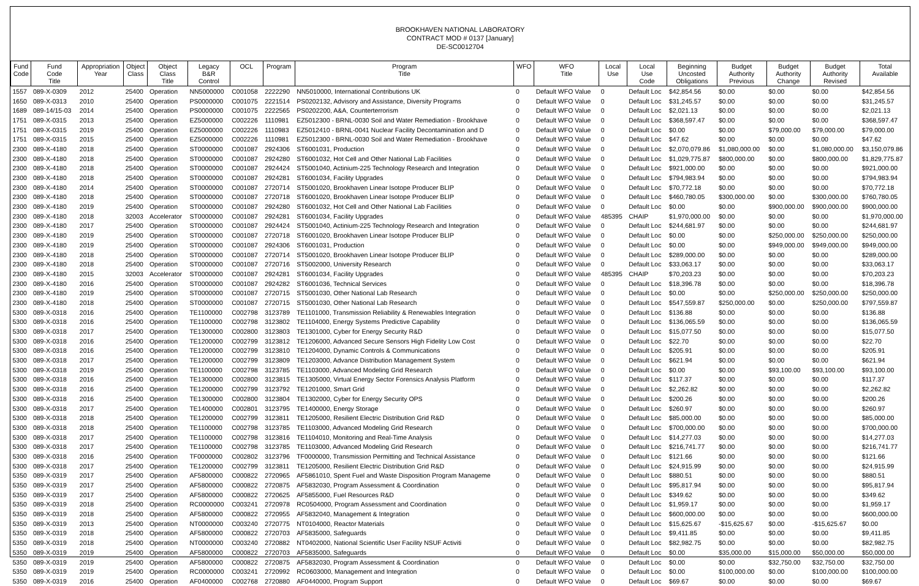BROOKHAVEN NATIONAL LABORATORY
CONTRACT MOD # 0137 [January]
DE-SC0012704
| Fund Code | Fund Code Title | Appropriation Year | Object Class | Object Class Title | Legacy B&R Control | OCL | Program | Program Title | WFO | WFO Title | Local Use | Local Use Code | Beginning Uncosted Obligations | Budget Authority Previous | Budget Authority Change | Budget Authority Revised | Total Available |
| --- | --- | --- | --- | --- | --- | --- | --- | --- | --- | --- | --- | --- | --- | --- | --- | --- | --- |
| 1557 | 089-X-0309 | 2012 | 25400 | Operation | NN5000000 | C001058 | 2222290 | NN5010000, International Contributions UK | 0 | Default WFO Value | 0 | Default Loc | $42,854.56 | $0.00 | $0.00 | $0.00 | $42,854.56 |
| 1650 | 089-X-0313 | 2010 | 25400 | Operation | PS0000000 | C001075 | 2221514 | PS0202132, Advisory and Assistance, Diversity Programs | 0 | Default WFO Value | 0 | Default Loc | $31,245.57 | $0.00 | $0.00 | $0.00 | $31,245.57 |
| 1689 | 089-14/15-03 | 2014 | 25400 | Operation | PS0000000 | C001075 | 2222565 | PS0202200, A&A, Counterterrorism | 0 | Default WFO Value | 0 | Default Loc | $2,021.13 | $0.00 | $0.00 | $0.00 | $2,021.13 |
| 1751 | 089-X-0315 | 2013 | 25400 | Operation | EZ5000000 | C002226 | 1110981 | EZ5012300 - BRNL-0030 Soil and Water Remediation - Brookhave | 0 | Default WFO Value | 0 | Default Loc | $368,597.47 | $0.00 | $0.00 | $0.00 | $368,597.47 |
| 1751 | 089-X-0315 | 2019 | 25400 | Operation | EZ5000000 | C002226 | 1110983 | EZ5012410 - BRNL-0041 Nuclear Facility Decontamination and D | 0 | Default WFO Value | 0 | Default Loc | $0.00 | $0.00 | $79,000.00 | $79,000.00 | $79,000.00 |
| 1751 | 089-X-0315 | 2015 | 25400 | Operation | EZ5000000 | C002226 | 1110981 | EZ5012300 - BRNL-0030 Soil and Water Remediation - Brookhave | 0 | Default WFO Value | 0 | Default Loc | $47.62 | $0.00 | $0.00 | $0.00 | $47.62 |
| 2300 | 089-X-4180 | 2018 | 25400 | Operation | ST0000000 | C001087 | 2924306 | ST6001031, Production | 0 | Default WFO Value | 0 | Default Loc | $2,070,079.86 | $1,080,000.00 | $0.00 | $1,080,000.00 | $3,150,079.86 |
| 2300 | 089-X-4180 | 2018 | 25400 | Operation | ST0000000 | C001087 | 2924280 | ST6001032, Hot Cell and Other National Lab Facilities | 0 | Default WFO Value | 0 | Default Loc | $1,029,775.87 | $800,000.00 | $0.00 | $800,000.00 | $1,829,775.87 |
| 2300 | 089-X-4180 | 2018 | 25400 | Operation | ST0000000 | C001087 | 2924424 | ST5001040, Actinium-225 Technology Research and Integration | 0 | Default WFO Value | 0 | Default Loc | $921,000.00 | $0.00 | $0.00 | $0.00 | $921,000.00 |
| 2300 | 089-X-4180 | 2018 | 25400 | Operation | ST0000000 | C001087 | 2924281 | ST6001034, Facility Upgrades | 0 | Default WFO Value | 0 | Default Loc | $794,983.94 | $0.00 | $0.00 | $0.00 | $794,983.94 |
| 2300 | 089-X-4180 | 2014 | 25400 | Operation | ST0000000 | C001087 | 2720714 | ST5001020, Brookhaven Linear Isotope Producer BLIP | 0 | Default WFO Value | 0 | Default Loc | $70,772.18 | $0.00 | $0.00 | $0.00 | $70,772.18 |
| 2300 | 089-X-4180 | 2018 | 25400 | Operation | ST0000000 | C001087 | 2720718 | ST6001020, Brookhaven Linear Isotope Producer BLIP | 0 | Default WFO Value | 0 | Default Loc | $460,780.05 | $300,000.00 | $0.00 | $300,000.00 | $760,780.05 |
| 2300 | 089-X-4180 | 2019 | 25400 | Operation | ST0000000 | C001087 | 2924280 | ST6001032, Hot Cell and Other National Lab Facilities | 0 | Default WFO Value | 0 | Default Loc | $0.00 | $0.00 | $900,000.00 | $900,000.00 | $900,000.00 |
| 2300 | 089-X-4180 | 2018 | 32003 | Accelerator | ST0000000 | C001087 | 2924281 | ST6001034, Facility Upgrades | 0 | Default WFO Value | 485395 | CHAIP | $1,970,000.00 | $0.00 | $0.00 | $0.00 | $1,970,000.00 |
| 2300 | 089-X-4180 | 2017 | 25400 | Operation | ST0000000 | C001087 | 2924424 | ST5001040, Actinium-225 Technology Research and Integration | 0 | Default WFO Value | 0 | Default Loc | $244,681.97 | $0.00 | $0.00 | $0.00 | $244,681.97 |
| 2300 | 089-X-4180 | 2019 | 25400 | Operation | ST0000000 | C001087 | 2720718 | ST6001020, Brookhaven Linear Isotope Producer BLIP | 0 | Default WFO Value | 0 | Default Loc | $0.00 | $0.00 | $250,000.00 | $250,000.00 | $250,000.00 |
| 2300 | 089-X-4180 | 2019 | 25400 | Operation | ST0000000 | C001087 | 2924306 | ST6001031, Production | 0 | Default WFO Value | 0 | Default Loc | $0.00 | $0.00 | $949,000.00 | $949,000.00 | $949,000.00 |
| 2300 | 089-X-4180 | 2018 | 25400 | Operation | ST0000000 | C001087 | 2720714 | ST5001020, Brookhaven Linear Isotope Producer BLIP | 0 | Default WFO Value | 0 | Default Loc | $289,000.00 | $0.00 | $0.00 | $0.00 | $289,000.00 |
| 2300 | 089-X-4180 | 2018 | 25400 | Operation | ST0000000 | C001087 | 2720716 | ST5002000, University Research | 0 | Default WFO Value | 0 | Default Loc | $33,063.17 | $0.00 | $0.00 | $0.00 | $33,063.17 |
| 2300 | 089-X-4180 | 2015 | 32003 | Accelerator | ST0000000 | C001087 | 2924281 | ST6001034, Facility Upgrades | 0 | Default WFO Value | 485395 | CHAIP | $70,203.23 | $0.00 | $0.00 | $0.00 | $70,203.23 |
| 2300 | 089-X-4180 | 2016 | 25400 | Operation | ST0000000 | C001087 | 2924282 | ST6001036, Technical Services | 0 | Default WFO Value | 0 | Default Loc | $18,396.78 | $0.00 | $0.00 | $0.00 | $18,396.78 |
| 2300 | 089-X-4180 | 2019 | 25400 | Operation | ST0000000 | C001087 | 2720715 | ST5001030, Other National Lab Research | 0 | Default WFO Value | 0 | Default Loc | $0.00 | $0.00 | $250,000.00 | $250,000.00 | $250,000.00 |
| 2300 | 089-X-4180 | 2018 | 25400 | Operation | ST0000000 | C001087 | 2720715 | ST5001030, Other National Lab Research | 0 | Default WFO Value | 0 | Default Loc | $547,559.87 | $250,000.00 | $0.00 | $250,000.00 | $797,559.87 |
| 5300 | 089-X-0318 | 2016 | 25400 | Operation | TE1100000 | C002798 | 3123789 | TE1101000, Transmission Reliability & Renewables Integration | 0 | Default WFO Value | 0 | Default Loc | $136.88 | $0.00 | $0.00 | $0.00 | $136.88 |
| 5300 | 089-X-0318 | 2016 | 25400 | Operation | TE1100000 | C002798 | 3123802 | TE1104000, Energy Systems Predictive Capability | 0 | Default WFO Value | 0 | Default Loc | $136,065.59 | $0.00 | $0.00 | $0.00 | $136,065.59 |
| 5300 | 089-X-0318 | 2017 | 25400 | Operation | TE1300000 | C002800 | 3123803 | TE1301000, Cyber for Energy Security R&D | 0 | Default WFO Value | 0 | Default Loc | $15,077.50 | $0.00 | $0.00 | $0.00 | $15,077.50 |
| 5300 | 089-X-0318 | 2016 | 25400 | Operation | TE1200000 | C002799 | 3123812 | TE1206000, Advanced Secure Sensors High Fidelity Low Cost | 0 | Default WFO Value | 0 | Default Loc | $22.70 | $0.00 | $0.00 | $0.00 | $22.70 |
| 5300 | 089-X-0318 | 2016 | 25400 | Operation | TE1200000 | C002799 | 3123810 | TE1204000, Dynamic Controls & Communications | 0 | Default WFO Value | 0 | Default Loc | $205.91 | $0.00 | $0.00 | $0.00 | $205.91 |
| 5300 | 089-X-0318 | 2017 | 25400 | Operation | TE1200000 | C002799 | 3123809 | TE1203000, Advance Distribution Management System | 0 | Default WFO Value | 0 | Default Loc | $621.94 | $0.00 | $0.00 | $0.00 | $621.94 |
| 5300 | 089-X-0318 | 2019 | 25400 | Operation | TE1100000 | C002798 | 3123785 | TE1103000, Advanced Modeling Grid Research | 0 | Default WFO Value | 0 | Default Loc | $0.00 | $0.00 | $93,100.00 | $93,100.00 | $93,100.00 |
| 5300 | 089-X-0318 | 2016 | 25400 | Operation | TE1300000 | C002800 | 3123815 | TE1305000, Virtual Energy Sector Forensics Analysis Platform | 0 | Default WFO Value | 0 | Default Loc | $117.37 | $0.00 | $0.00 | $0.00 | $117.37 |
| 5300 | 089-X-0318 | 2016 | 25400 | Operation | TE1200000 | C002799 | 3123792 | TE1201000, Smart Grid | 0 | Default WFO Value | 0 | Default Loc | $2,262.82 | $0.00 | $0.00 | $0.00 | $2,262.82 |
| 5300 | 089-X-0318 | 2016 | 25400 | Operation | TE1300000 | C002800 | 3123804 | TE1302000, Cyber for Energy Security OPS | 0 | Default WFO Value | 0 | Default Loc | $200.26 | $0.00 | $0.00 | $0.00 | $200.26 |
| 5300 | 089-X-0318 | 2017 | 25400 | Operation | TE1400000 | C002801 | 3123795 | TE1400000, Energy Storage | 0 | Default WFO Value | 0 | Default Loc | $260.97 | $0.00 | $0.00 | $0.00 | $260.97 |
| 5300 | 089-X-0318 | 2018 | 25400 | Operation | TE1200000 | C002799 | 3123811 | TE1205000, Resilient Electric Distribution Grid R&D | 0 | Default WFO Value | 0 | Default Loc | $85,000.00 | $0.00 | $0.00 | $0.00 | $85,000.00 |
| 5300 | 089-X-0318 | 2018 | 25400 | Operation | TE1100000 | C002798 | 3123785 | TE1103000, Advanced Modeling Grid Research | 0 | Default WFO Value | 0 | Default Loc | $700,000.00 | $0.00 | $0.00 | $0.00 | $700,000.00 |
| 5300 | 089-X-0318 | 2017 | 25400 | Operation | TE1100000 | C002798 | 3123816 | TE1104010, Monitoring and Real-Time Analysis | 0 | Default WFO Value | 0 | Default Loc | $14,277.03 | $0.00 | $0.00 | $0.00 | $14,277.03 |
| 5300 | 089-X-0318 | 2017 | 25400 | Operation | TE1100000 | C002798 | 3123785 | TE1103000, Advanced Modeling Grid Research | 0 | Default WFO Value | 0 | Default Loc | $216,741.77 | $0.00 | $0.00 | $0.00 | $216,741.77 |
| 5300 | 089-X-0318 | 2016 | 25400 | Operation | TF0000000 | C002802 | 3123796 | TF0000000, Transmission Permitting and Technical Assistance | 0 | Default WFO Value | 0 | Default Loc | $121.66 | $0.00 | $0.00 | $0.00 | $121.66 |
| 5300 | 089-X-0318 | 2017 | 25400 | Operation | TE1200000 | C002799 | 3123811 | TE1205000, Resilient Electric Distribution Grid R&D | 0 | Default WFO Value | 0 | Default Loc | $24,915.99 | $0.00 | $0.00 | $0.00 | $24,915.99 |
| 5350 | 089-X-0319 | 2017 | 25400 | Operation | AF5800000 | C000822 | 2720965 | AF5861010, Spent Fuel and Waste Disposition Program Manageme | 0 | Default WFO Value | 0 | Default Loc | $880.51 | $0.00 | $0.00 | $0.00 | $880.51 |
| 5350 | 089-X-0319 | 2017 | 25400 | Operation | AF5800000 | C000822 | 2720875 | AF5832030, Program Assessment & Coordination | 0 | Default WFO Value | 0 | Default Loc | $95,817.94 | $0.00 | $0.00 | $0.00 | $95,817.94 |
| 5350 | 089-X-0319 | 2017 | 25400 | Operation | AF5800000 | C000822 | 2720625 | AF5855000, Fuel Resources R&D | 0 | Default WFO Value | 0 | Default Loc | $349.62 | $0.00 | $0.00 | $0.00 | $349.62 |
| 5350 | 089-X-0319 | 2018 | 25400 | Operation | RC0000000 | C003241 | 2720978 | RC0504000, Program Assessment and Coordination | 0 | Default WFO Value | 0 | Default Loc | $1,959.17 | $0.00 | $0.00 | $0.00 | $1,959.17 |
| 5350 | 089-X-0319 | 2018 | 25400 | Operation | AF5800000 | C000822 | 2720955 | AF5832040, Management & Integration | 0 | Default WFO Value | 0 | Default Loc | $600,000.00 | $0.00 | $0.00 | $0.00 | $600,000.00 |
| 5350 | 089-X-0319 | 2013 | 25400 | Operation | NT0000000 | C003240 | 2720775 | NT0104000, Reactor Materials | 0 | Default WFO Value | 0 | Default Loc | $15,625.67 | -$15,625.67 | $0.00 | -$15,625.67 | $0.00 |
| 5350 | 089-X-0319 | 2018 | 25400 | Operation | AF5800000 | C000822 | 2720703 | AF5835000, Safeguards | 0 | Default WFO Value | 0 | Default Loc | $9,411.85 | $0.00 | $0.00 | $0.00 | $9,411.85 |
| 5350 | 089-X-0319 | 2018 | 25400 | Operation | NT0000000 | C003240 | 2720882 | NT0402000, National Scientific User Facility NSUF Activiti | 0 | Default WFO Value | 0 | Default Loc | $82,982.75 | $0.00 | $0.00 | $0.00 | $82,982.75 |
| 5350 | 089-X-0319 | 2019 | 25400 | Operation | AF5800000 | C000822 | 2720703 | AF5835000, Safeguards | 0 | Default WFO Value | 0 | Default Loc | $0.00 | $35,000.00 | $15,000.00 | $50,000.00 | $50,000.00 |
| 5350 | 089-X-0319 | 2019 | 25400 | Operation | AF5800000 | C000822 | 2720875 | AF5832030, Program Assessment & Coordination | 0 | Default WFO Value | 0 | Default Loc | $0.00 | $0.00 | $32,750.00 | $32,750.00 | $32,750.00 |
| 5350 | 089-X-0319 | 2019 | 25400 | Operation | RC0000000 | C003241 | 2720992 | RC0603000, Management and Integration | 0 | Default WFO Value | 0 | Default Loc | $0.00 | $100,000.00 | $0.00 | $100,000.00 | $100,000.00 |
| 5350 | 089-X-0319 | 2016 | 25400 | Operation | AF0400000 | C002768 | 2720880 | AF0440000, Program Support | 0 | Default WFO Value | 0 | Default Loc | $69.67 | $0.00 | $0.00 | $0.00 | $69.67 |